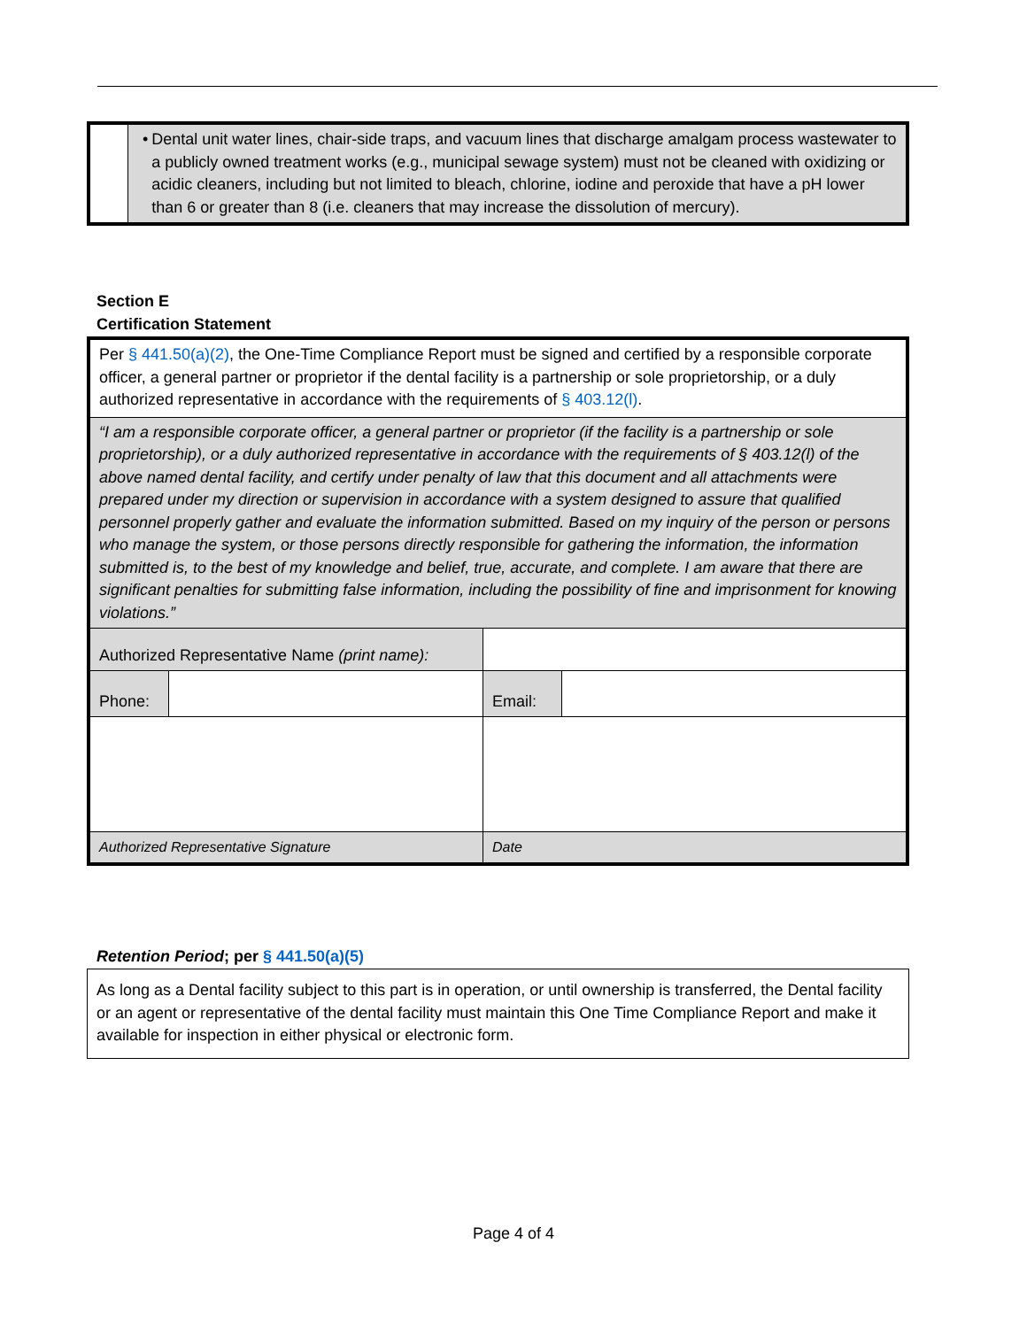| | • Dental unit water lines, chair-side traps, and vacuum lines that discharge amalgam process wastewater to a publicly owned treatment works (e.g., municipal sewage system) must not be cleaned with oxidizing or acidic cleaners, including but not limited to bleach, chlorine, iodine and peroxide that have a pH lower than 6 or greater than 8 (i.e. cleaners that may increase the dissolution of mercury). |
Section E
Certification Statement
| Per § 441.50(a)(2) , the One-Time Compliance Report must be signed and certified by a responsible corporate officer, a general partner or proprietor if the dental facility is a partnership or sole proprietorship, or a duly authorized representative in accordance with the requirements of § 403.12(l) . | | | |
| “I am a responsible corporate officer, a general partner or proprietor (if the facility is a partnership or sole proprietorship), or a duly authorized representative in accordance with the requirements of § 403.12(l) of the above named dental facility, and certify under penalty of law that this document and all attachments were prepared under my direction or supervision in accordance with a system designed to assure that qualified personnel properly gather and evaluate the information submitted. Based on my inquiry of the person or persons who manage the system, or those persons directly responsible for gathering the information, the information submitted is, to the best of my knowledge and belief, true, accurate, and complete. I am aware that there are significant penalties for submitting false information, including the possibility of fine and imprisonment for knowing violations.” | | | |
| Authorized Representative Name (print name): | | | |
| Phone: | | Email: | |
| Authorized Representative Signature | | Date | |
Retention Period; per § 441.50(a)(5)
As long as a Dental facility subject to this part is in operation, or until ownership is transferred, the Dental facility or an agent or representative of the dental facility must maintain this One Time Compliance Report and make it available for inspection in either physical or electronic form.
Page 4 of 4